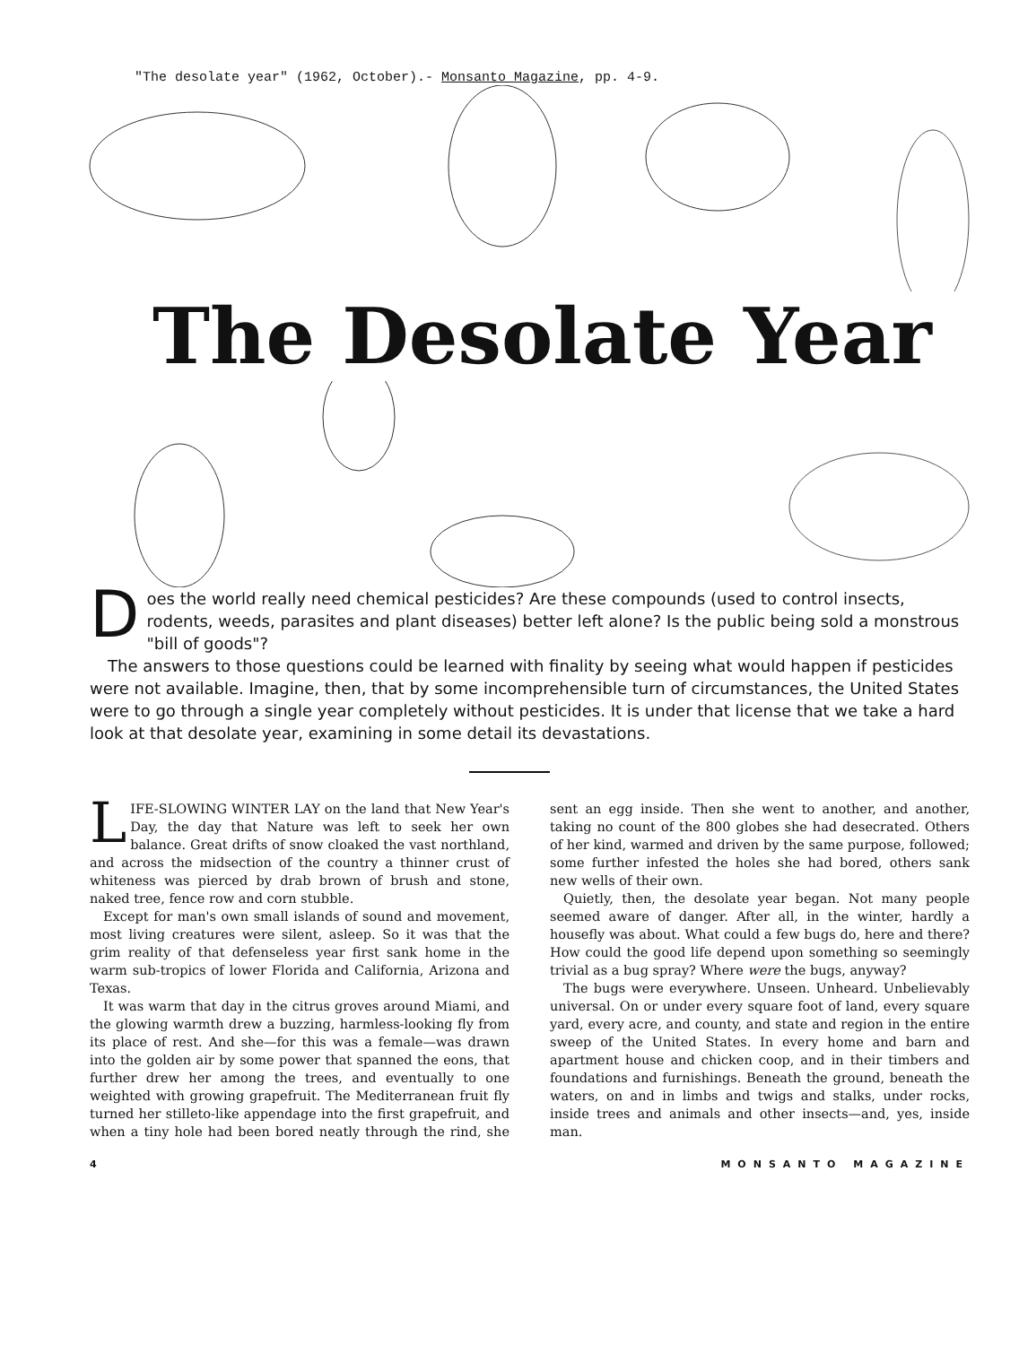"The desolate year" (1962, October).- Monsanto Magazine, pp. 4-9.
The Desolate Year
Does the world really need chemical pesticides? Are these compounds (used to control insects, rodents, weeds, parasites and plant diseases) better left alone? Is the public being sold a monstrous "bill of goods"?
The answers to those questions could be learned with finality by seeing what would happen if pesticides were not available. Imagine, then, that by some incomprehensible turn of circumstances, the United States were to go through a single year completely without pesticides. It is under that license that we take a hard look at that desolate year, examining in some detail its devastations.
LIFE-SLOWING WINTER LAY on the land that New Year's Day, the day that Nature was left to seek her own balance. Great drifts of snow cloaked the vast northland, and across the midsection of the country a thinner crust of whiteness was pierced by drab brown of brush and stone, naked tree, fence row and corn stubble.
Except for man's own small islands of sound and movement, most living creatures were silent, asleep. So it was that the grim reality of that defenseless year first sank home in the warm sub-tropics of lower Florida and California, Arizona and Texas.
It was warm that day in the citrus groves around Miami, and the glowing warmth drew a buzzing, harmless-looking fly from its place of rest. And she—for this was a female—was drawn into the golden air by some power that spanned the eons, that further drew her among the trees, and eventually to one weighted with growing grapefruit. The Mediterranean fruit fly turned her stilleto-like appendage into the first grapefruit, and when a tiny hole had been bored neatly through the rind, she sent an egg inside. Then she went to another, and another, taking no count of the 800 globes she had desecrated. Others of her kind, warmed and driven by the same purpose, followed; some further infested the holes she had bored, others sank new wells of their own.
Quietly, then, the desolate year began. Not many people seemed aware of danger. After all, in the winter, hardly a housefly was about. What could a few bugs do, here and there? How could the good life depend upon something so seemingly trivial as a bug spray? Where were the bugs, anyway?
The bugs were everywhere. Unseen. Unheard. Unbelievably universal. On or under every square foot of land, every square yard, every acre, and county, and state and region in the entire sweep of the United States. In every home and barn and apartment house and chicken coop, and in their timbers and foundations and furnishings. Beneath the ground, beneath the waters, on and in limbs and twigs and stalks, under rocks, inside trees and animals and other insects—and, yes, inside man.
4 MONSANTO MAGAZINE